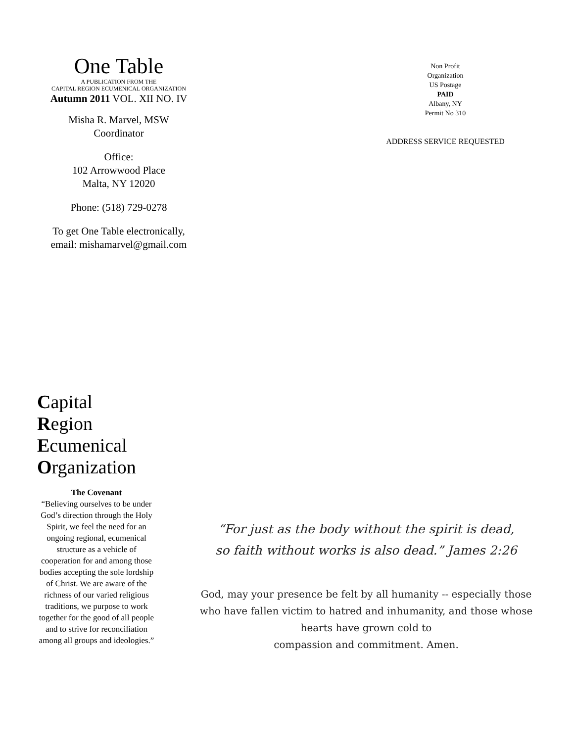One Table
A PUBLICATION FROM THE
CAPITAL REGION ECUMENICAL ORGANIZATION
Autumn 2011 VOL. XII NO. IV
Misha R. Marvel, MSW
Coordinator
Office:
102 Arrowwood Place
Malta, NY 12020
Phone: (518) 729-0278
To get One Table electronically,
email: mishamarvel@gmail.com
Non Profit
Organization
US Postage
PAID
Albany, NY
Permit No 310
ADDRESS SERVICE REQUESTED
Capital
Region
Ecumenical
Organization
The Covenant
“Believing ourselves to be under God’s direction through the Holy Spirit, we feel the need for an ongoing regional, ecumenical structure as a vehicle of cooperation for and among those bodies accepting the sole lordship of Christ. We are aware of the richness of our varied religious traditions, we purpose to work together for the good of all people and to strive for reconciliation among all groups and ideologies.”
“For just as the body without the spirit is dead,
so faith without works is also dead.” James 2:26
God, may your presence be felt by all humanity -- especially those who have fallen victim to hatred and inhumanity, and those whose hearts have grown cold to
compassion and commitment. Amen.